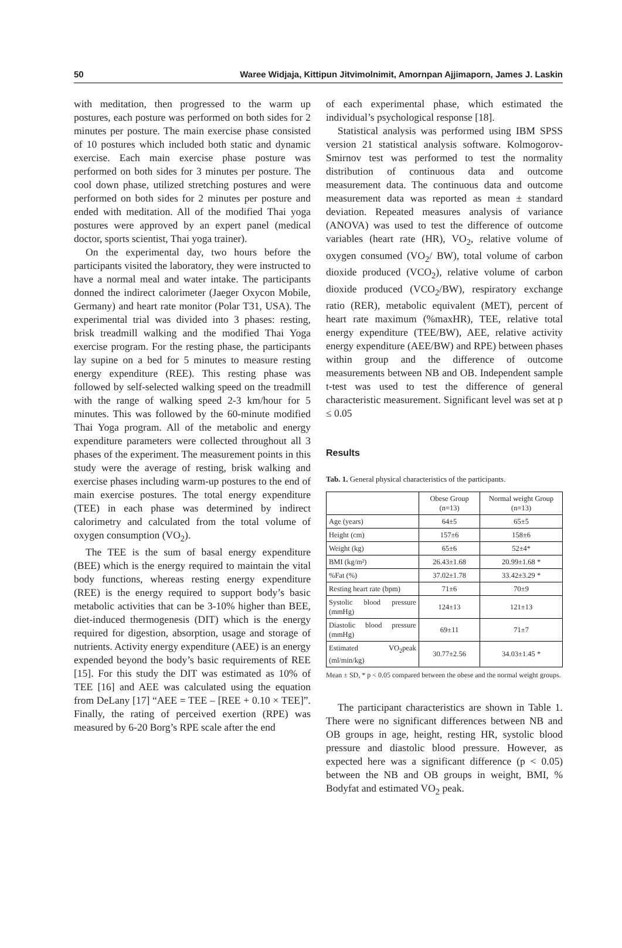50 Waree Widjaja, Kittipun Jitvimolnimit, Amornpan Ajjimaporn, James J. Laskin
with meditation, then progressed to the warm up postures, each posture was performed on both sides for 2 minutes per posture. The main exercise phase consisted of 10 postures which included both static and dynamic exercise. Each main exercise phase posture was performed on both sides for 3 minutes per posture. The cool down phase, utilized stretching postures and were performed on both sides for 2 minutes per posture and ended with meditation. All of the modified Thai yoga postures were approved by an expert panel (medical doctor, sports scientist, Thai yoga trainer).
On the experimental day, two hours before the participants visited the laboratory, they were instructed to have a normal meal and water intake. The participants donned the indirect calorimeter (Jaeger Oxycon Mobile, Germany) and heart rate monitor (Polar T31, USA). The experimental trial was divided into 3 phases: resting, brisk treadmill walking and the modified Thai Yoga exercise program. For the resting phase, the participants lay supine on a bed for 5 minutes to measure resting energy expenditure (REE). This resting phase was followed by self-selected walking speed on the treadmill with the range of walking speed 2-3 km/hour for 5 minutes. This was followed by the 60-minute modified Thai Yoga program. All of the metabolic and energy expenditure parameters were collected throughout all 3 phases of the experiment. The measurement points in this study were the average of resting, brisk walking and exercise phases including warm-up postures to the end of main exercise postures. The total energy expenditure (TEE) in each phase was determined by indirect calorimetry and calculated from the total volume of oxygen consumption (VO<sub>2</sub>).
The TEE is the sum of basal energy expenditure (BEE) which is the energy required to maintain the vital body functions, whereas resting energy expenditure (REE) is the energy required to support body’s basic metabolic activities that can be 3-10% higher than BEE, diet-induced thermogenesis (DIT) which is the energy required for digestion, absorption, usage and storage of nutrients. Activity energy expenditure (AEE) is an energy expended beyond the body’s basic requirements of REE [15]. For this study the DIT was estimated as 10% of TEE [16] and AEE was calculated using the equation from DeLany [17] “AEE = TEE – [REE + 0.10 × TEE]”. Finally, the rating of perceived exertion (RPE) was measured by 6-20 Borg’s RPE scale after the end
of each experimental phase, which estimated the individual’s psychological response [18].
Statistical analysis was performed using IBM SPSS version 21 statistical analysis software. Kolmogorov-Smirnov test was performed to test the normality distribution of continuous data and outcome measurement data. The continuous data and outcome measurement data was reported as mean ± standard deviation. Repeated measures analysis of variance (ANOVA) was used to test the difference of outcome variables (heart rate (HR), VO<sub>2</sub>, relative volume of oxygen consumed (VO<sub>2</sub>/ BW), total volume of carbon dioxide produced (VCO<sub>2</sub>), relative volume of carbon dioxide produced (VCO<sub>2</sub>/BW), respiratory exchange ratio (RER), metabolic equivalent (MET), percent of heart rate maximum (%maxHR), TEE, relative total energy expenditure (TEE/BW), AEE, relative activity energy expenditure (AEE/BW) and RPE) between phases within group and the difference of outcome measurements between NB and OB. Independent sample t-test was used to test the difference of general characteristic measurement. Significant level was set at p ≤ 0.05
Results
Tab. 1. General physical characteristics of the participants.
| | Obese Group (n=13) | Normal weight Group (n=13) |
| --- | --- | --- |
| Age (years) | 64±5 | 65±5 |
| Height (cm) | 157±6 | 158±6 |
| Weight (kg) | 65±6 | 52±4* |
| BMI (kg/m²) | 26.43±1.68 | 20.99±1.68 * |
| %Fat (%) | 37.02±1.78 | 33.42±3.29 * |
| Resting heart rate (bpm) | 71±6 | 70±9 |
| Systolic blood pressure (mmHg) | 124±13 | 121±13 |
| Diastolic blood pressure (mmHg) | 69±11 | 71±7 |
| Estimated VO<sub>2</sub>peak (ml/min/kg) | 30.77±2.56 | 34.03±1.45 * |
Mean ± SD, * p < 0.05 compared between the obese and the normal weight groups.
The participant characteristics are shown in Table 1. There were no significant differences between NB and OB groups in age, height, resting HR, systolic blood pressure and diastolic blood pressure. However, as expected here was a significant difference (p < 0.05) between the NB and OB groups in weight, BMI, % Bodyfat and estimated VO<sub>2</sub> peak.